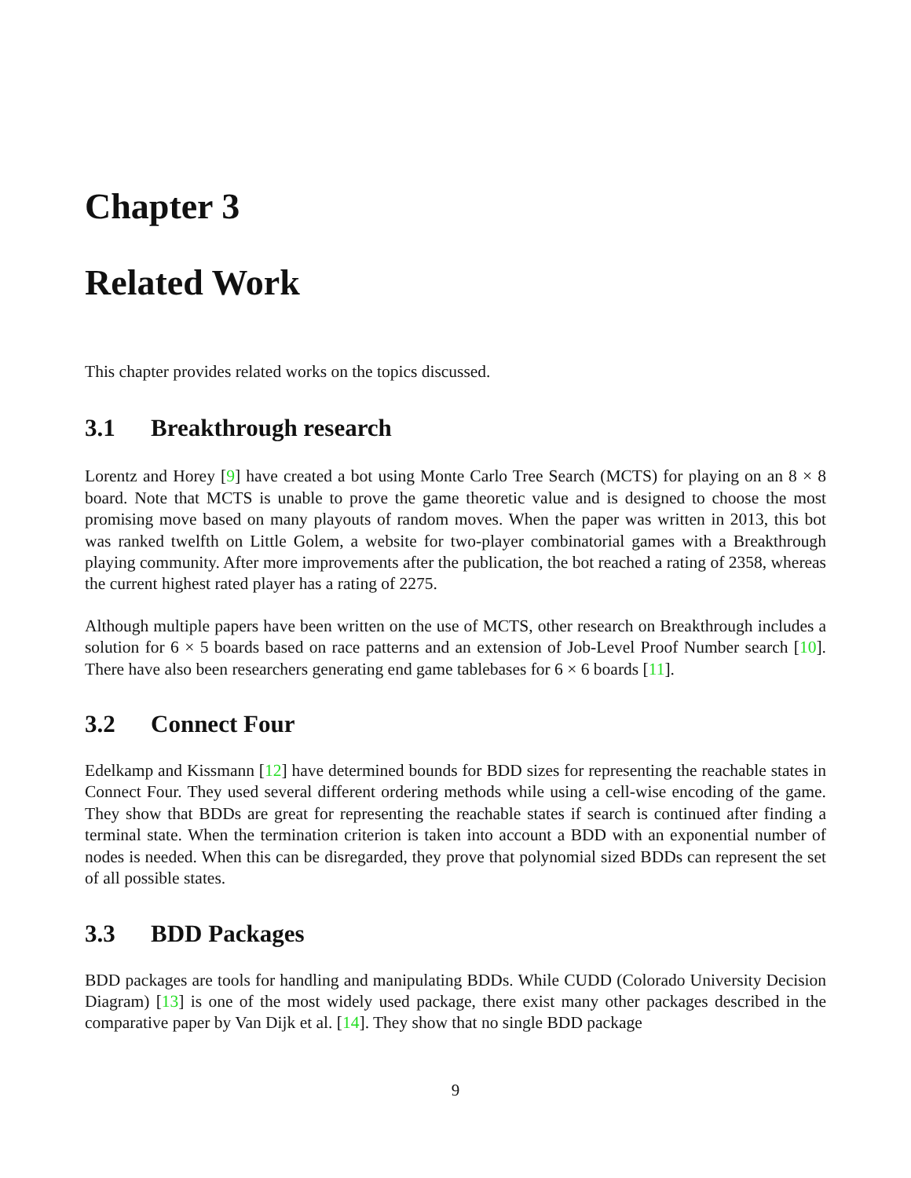Chapter 3
Related Work
This chapter provides related works on the topics discussed.
3.1 Breakthrough research
Lorentz and Horey [9] have created a bot using Monte Carlo Tree Search (MCTS) for playing on an 8 × 8 board. Note that MCTS is unable to prove the game theoretic value and is designed to choose the most promising move based on many playouts of random moves. When the paper was written in 2013, this bot was ranked twelfth on Little Golem, a website for two-player combinatorial games with a Breakthrough playing community. After more improvements after the publication, the bot reached a rating of 2358, whereas the current highest rated player has a rating of 2275.
Although multiple papers have been written on the use of MCTS, other research on Breakthrough includes a solution for 6 × 5 boards based on race patterns and an extension of Job-Level Proof Number search [10]. There have also been researchers generating end game tablebases for 6 × 6 boards [11].
3.2 Connect Four
Edelkamp and Kissmann [12] have determined bounds for BDD sizes for representing the reachable states in Connect Four. They used several different ordering methods while using a cell-wise encoding of the game. They show that BDDs are great for representing the reachable states if search is continued after finding a terminal state. When the termination criterion is taken into account a BDD with an exponential number of nodes is needed. When this can be disregarded, they prove that polynomial sized BDDs can represent the set of all possible states.
3.3 BDD Packages
BDD packages are tools for handling and manipulating BDDs. While CUDD (Colorado University Decision Diagram) [13] is one of the most widely used package, there exist many other packages described in the comparative paper by Van Dijk et al. [14]. They show that no single BDD package
9